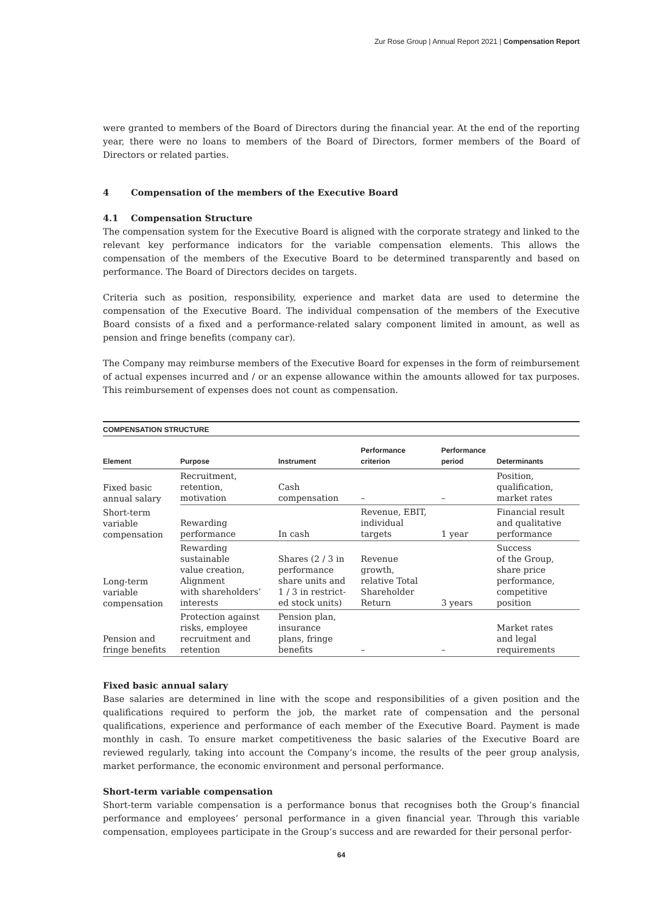Zur Rose Group | Annual Report 2021 | Compensation Report
were granted to members of the Board of Directors during the financial year. At the end of the reporting year, there were no loans to members of the Board of Directors, former members of the Board of Directors or related parties.
4 Compensation of the members of the Executive Board
4.1 Compensation Structure
The compensation system for the Executive Board is aligned with the corporate strategy and linked to the relevant key performance indicators for the variable compensation elements. This allows the compensation of the members of the Executive Board to be determined transparently and based on performance. The Board of Directors decides on targets.
Criteria such as position, responsibility, experience and market data are used to determine the compensation of the Executive Board. The individual compensation of the members of the Executive Board consists of a fixed and a performance-related salary component limited in amount, as well as pension and fringe benefits (company car).
The Company may reimburse members of the Executive Board for expenses in the form of reimbursement of actual expenses incurred and / or an expense allowance within the amounts allowed for tax purposes. This reimbursement of expenses does not count as compensation.
COMPENSATION STRUCTURE
| Element | Purpose | Instrument | Performance criterion | Performance period | Determinants |
| --- | --- | --- | --- | --- | --- |
| Fixed basic annual salary | Recruitment, retention, motivation | Cash compensation | – | – | Position, qualification, market rates |
| Short-term variable compensation | Rewarding performance | In cash | Revenue, EBIT, individual targets | 1 year | Financial result and qualitative performance |
| Long-term variable compensation | Rewarding sustainable value creation, Alignment with shareholders’ interests | Shares (2 / 3 in performance share units and 1 / 3 in restrict- ed stock units) | Revenue growth, relative Total Shareholder Return | 3 years | Success of the Group, share price performance, competitive position |
| Pension and fringe benefits | Protection against risks, employee recruitment and retention | Pension plan, insurance plans, fringe benefits | – | – | Market rates and legal requirements |
Fixed basic annual salary
Base salaries are determined in line with the scope and responsibilities of a given position and the qualifications required to perform the job, the market rate of compensation and the personal qualifications, experience and performance of each member of the Executive Board. Payment is made monthly in cash. To ensure market competitiveness the basic salaries of the Executive Board are reviewed regularly, taking into account the Company’s income, the results of the peer group analysis, market performance, the economic environment and personal performance.
Short-term variable compensation
Short-term variable compensation is a performance bonus that recognises both the Group’s financial performance and employees’ personal performance in a given financial year. Through this variable compensation, employees participate in the Group’s success and are rewarded for their personal perfor-
64